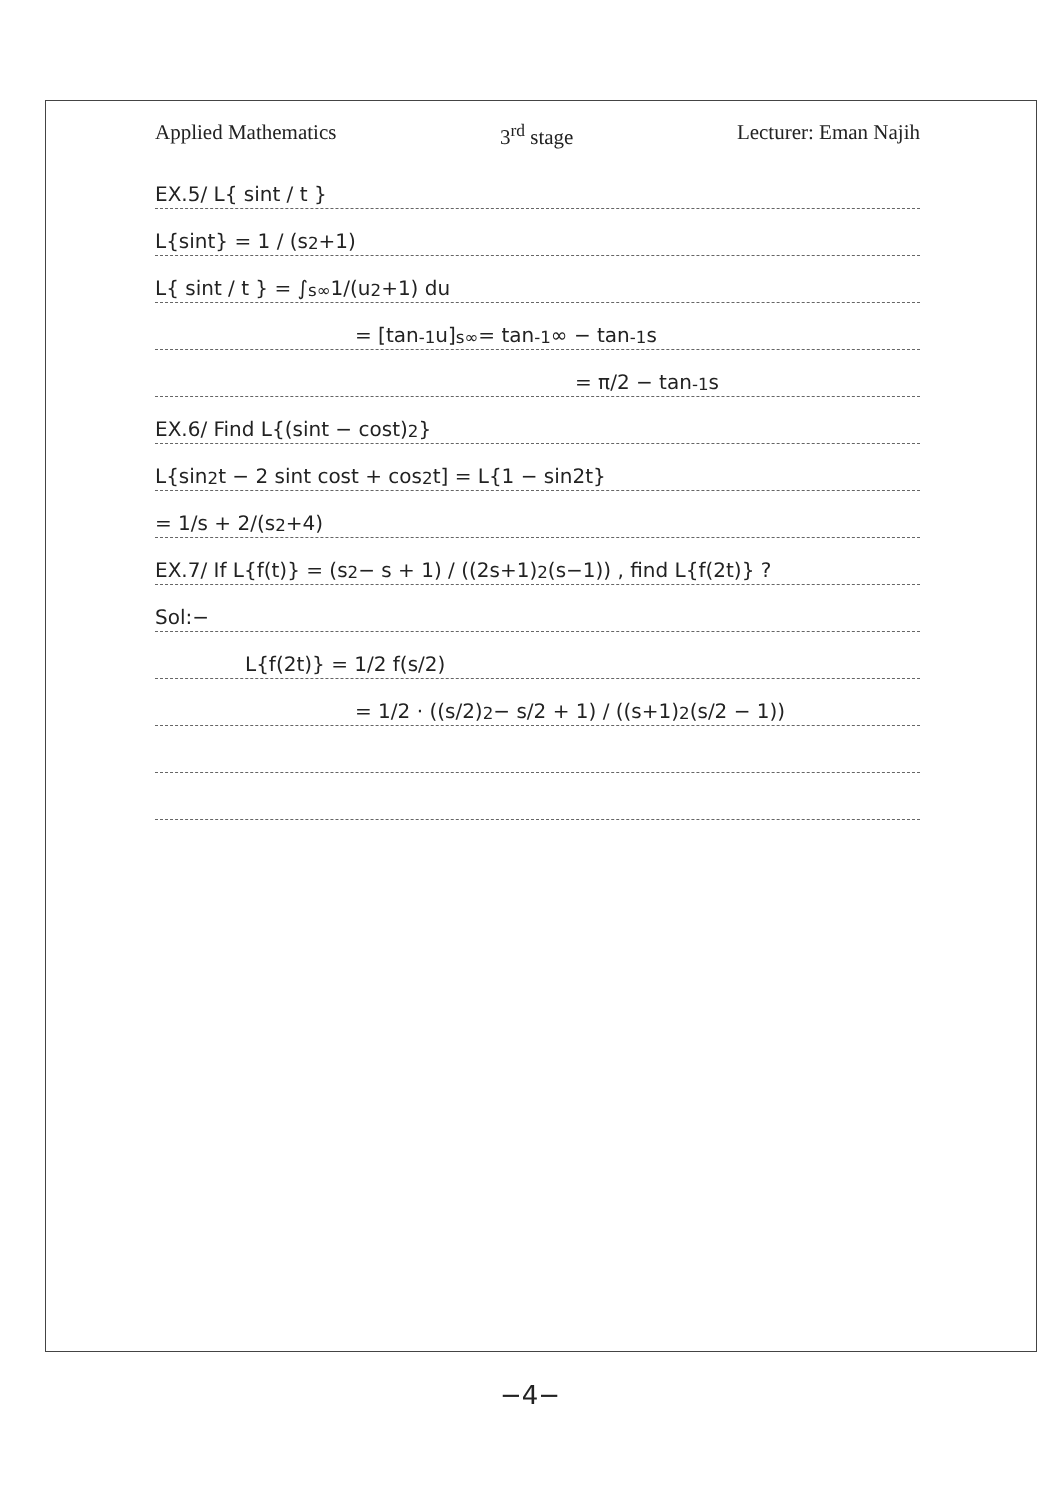Applied Mathematics 3<sup>rd</sup> stage Lecturer: Eman Najih
EX.5/ L{ sint / t }
L{sint} = 1 / (s<sup>2</sup>+1)
L{ sint / t } = ∫<sub>s</sub><sup>∞</sup> 1/(u<sup>2</sup>+1) du
= [tan<sup>-1</sup>u]<sub>s</sub><sup>∞</sup> = tan<sup>-1</sup>∞ − tan<sup>-1</sup>s
= π/2 − tan<sup>-1</sup>s
EX.6/ Find L{(sint − cost)<sup>2</sup>}
L{sin<sup>2</sup>t − 2 sint cost + cos<sup>2</sup>t] = L{1 − sin2t}
= 1/s + 2/(s<sup>2</sup>+4)
EX.7/ If L{f(t)} = (s<sup>2</sup> − s + 1) / ((2s+1)<sup>2</sup>(s−1)) , find L{f(2t)} ?
Sol:−
L{f(2t)} = 1/2 f(s/2)
= 1/2 · ((s/2)<sup>2</sup> − s/2 + 1) / ((s+1)<sup>2</sup>(s/2 − 1))
−4−